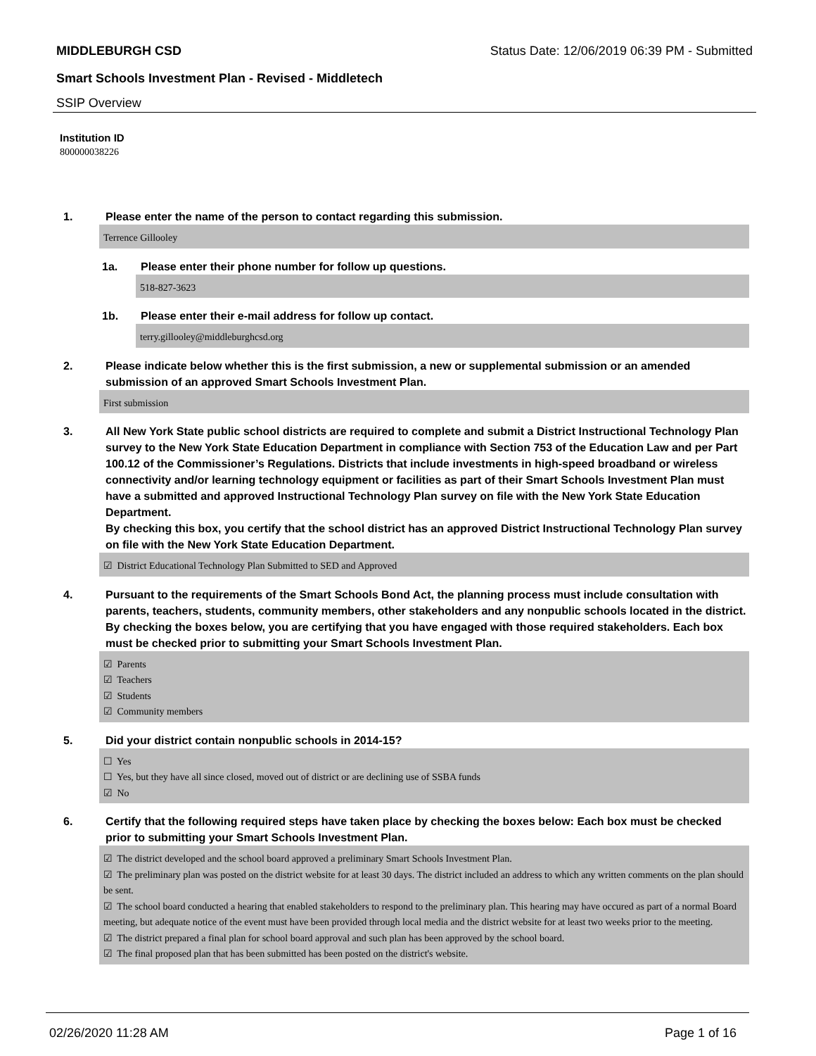MIDDLEBURGH CSD Status Date: 12/06/2019 06:39 PM - Submitted
Smart Schools Investment Plan - Revised - Middletech
SSIP Overview
Institution ID
800000038226
1. Please enter the name of the person to contact regarding this submission.
Terrence Gillooley
1a. Please enter their phone number for follow up questions.
518-827-3623
1b. Please enter their e-mail address for follow up contact.
terry.gillooley@middleburghcsd.org
2. Please indicate below whether this is the first submission, a new or supplemental submission or an amended submission of an approved Smart Schools Investment Plan.
First submission
3. All New York State public school districts are required to complete and submit a District Instructional Technology Plan survey to the New York State Education Department in compliance with Section 753 of the Education Law and per Part 100.12 of the Commissioner’s Regulations. Districts that include investments in high-speed broadband or wireless connectivity and/or learning technology equipment or facilities as part of their Smart Schools Investment Plan must have a submitted and approved Instructional Technology Plan survey on file with the New York State Education Department.
By checking this box, you certify that the school district has an approved District Instructional Technology Plan survey on file with the New York State Education Department.
☑ District Educational Technology Plan Submitted to SED and Approved
4. Pursuant to the requirements of the Smart Schools Bond Act, the planning process must include consultation with parents, teachers, students, community members, other stakeholders and any nonpublic schools located in the district.
By checking the boxes below, you are certifying that you have engaged with those required stakeholders. Each box must be checked prior to submitting your Smart Schools Investment Plan.
☑ Parents
☑ Teachers
☑ Students
☑ Community members
5. Did your district contain nonpublic schools in 2014-15?
☐ Yes
☐ Yes, but they have all since closed, moved out of district or are declining use of SSBA funds
☑ No
6. Certify that the following required steps have taken place by checking the boxes below: Each box must be checked prior to submitting your Smart Schools Investment Plan.
☑ The district developed and the school board approved a preliminary Smart Schools Investment Plan.
☑ The preliminary plan was posted on the district website for at least 30 days. The district included an address to which any written comments on the plan should be sent.
☑ The school board conducted a hearing that enabled stakeholders to respond to the preliminary plan. This hearing may have occured as part of a normal Board meeting, but adequate notice of the event must have been provided through local media and the district website for at least two weeks prior to the meeting.
☑ The district prepared a final plan for school board approval and such plan has been approved by the school board.
☑ The final proposed plan that has been submitted has been posted on the district's website.
02/26/2020 11:28 AM Page 1 of 16